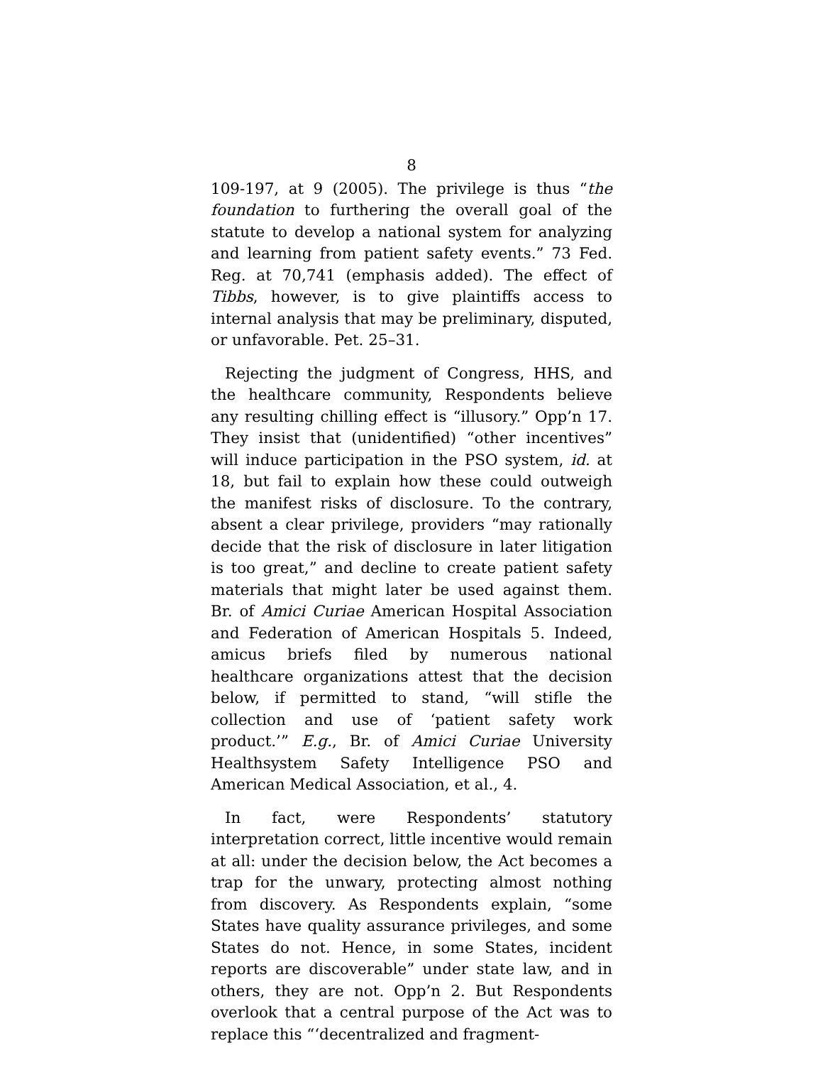8
109-197, at 9 (2005). The privilege is thus “the foundation to furthering the overall goal of the statute to develop a national system for analyzing and learning from patient safety events.” 73 Fed. Reg. at 70,741 (emphasis added). The effect of Tibbs, however, is to give plaintiffs access to internal analysis that may be preliminary, disputed, or unfavorable. Pet. 25–31.
Rejecting the judgment of Congress, HHS, and the healthcare community, Respondents believe any resulting chilling effect is “illusory.” Opp’n 17. They insist that (unidentified) “other incentives” will induce participation in the PSO system, id. at 18, but fail to explain how these could outweigh the manifest risks of disclosure. To the contrary, absent a clear privilege, providers “may rationally decide that the risk of disclosure in later litigation is too great,” and decline to create patient safety materials that might later be used against them. Br. of Amici Curiae American Hospital Association and Federation of American Hospitals 5. Indeed, amicus briefs filed by numerous national healthcare organizations attest that the decision below, if permitted to stand, “will stifle the collection and use of ‘patient safety work product.’” E.g., Br. of Amici Curiae University Healthsystem Safety Intelligence PSO and American Medical Association, et al., 4.
In fact, were Respondents’ statutory interpretation correct, little incentive would remain at all: under the decision below, the Act becomes a trap for the unwary, protecting almost nothing from discovery. As Respondents explain, “some States have quality assurance privileges, and some States do not. Hence, in some States, incident reports are discoverable” under state law, and in others, they are not. Opp’n 2. But Respondents overlook that a central purpose of the Act was to replace this “‘decentralized and fragment-